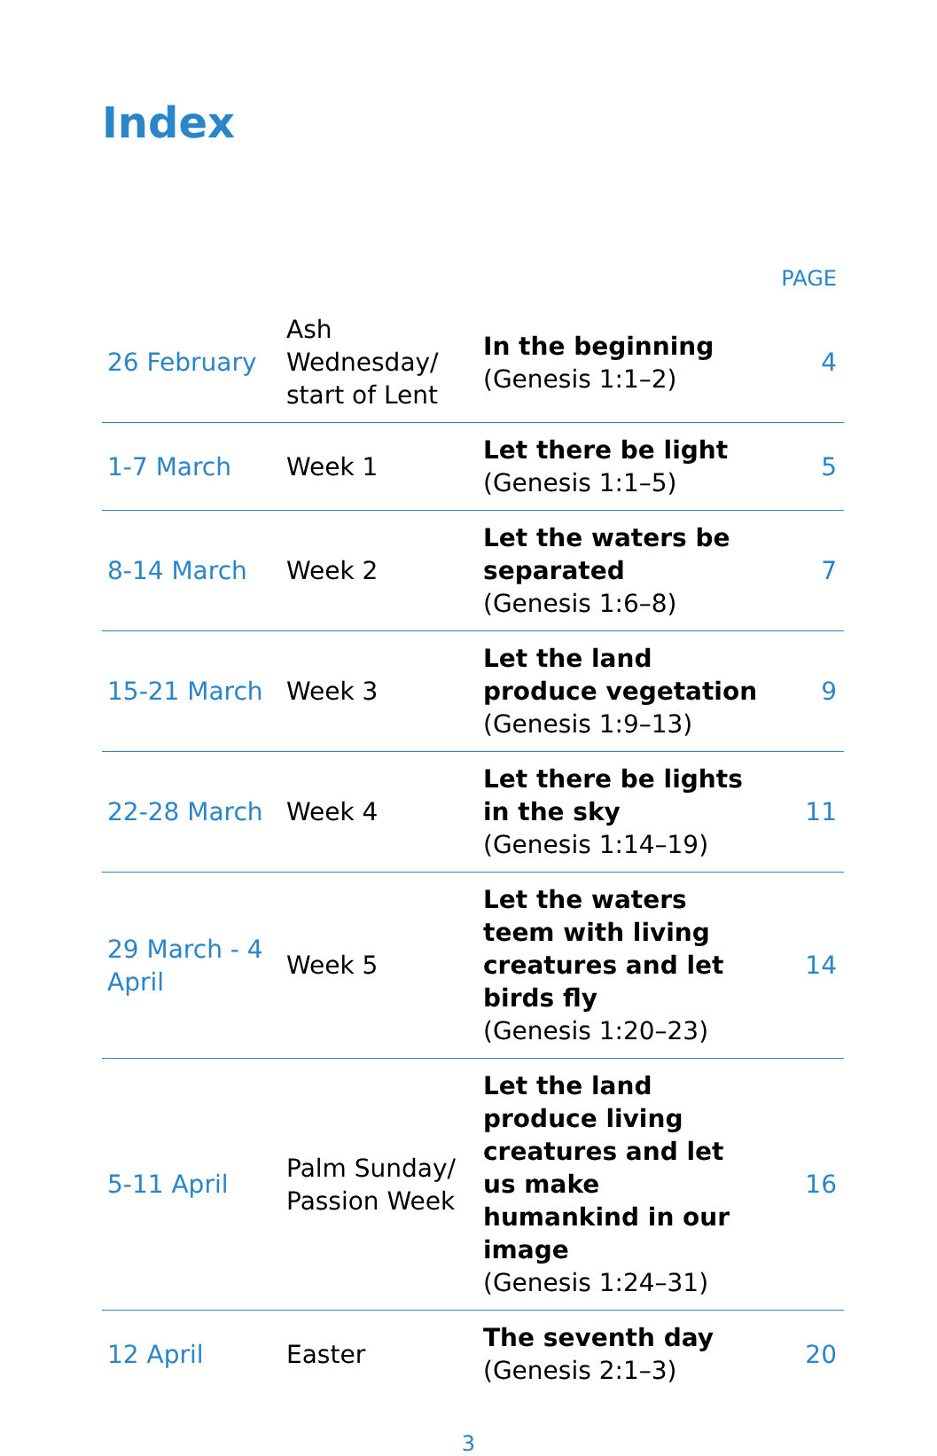Index
| | | | PAGE |
| 26 February | Ash Wednesday/ start of Lent | In the beginning (Genesis 1:1–2) | 4 |
| 1-7 March | Week 1 | Let there be light (Genesis 1:1–5) | 5 |
| 8-14 March | Week 2 | Let the waters be separated (Genesis 1:6–8) | 7 |
| 15-21 March | Week 3 | Let the land produce vegetation (Genesis 1:9–13) | 9 |
| 22-28 March | Week 4 | Let there be lights in the sky (Genesis 1:14–19) | 11 |
| 29 March - 4 April | Week 5 | Let the waters teem with living creatures and let birds fly (Genesis 1:20–23) | 14 |
| 5-11 April | Palm Sunday/ Passion Week | Let the land produce living creatures and let us make humankind in our image (Genesis 1:24–31) | 16 |
| 12 April | Easter | The seventh day (Genesis 2:1–3) | 20 |
3